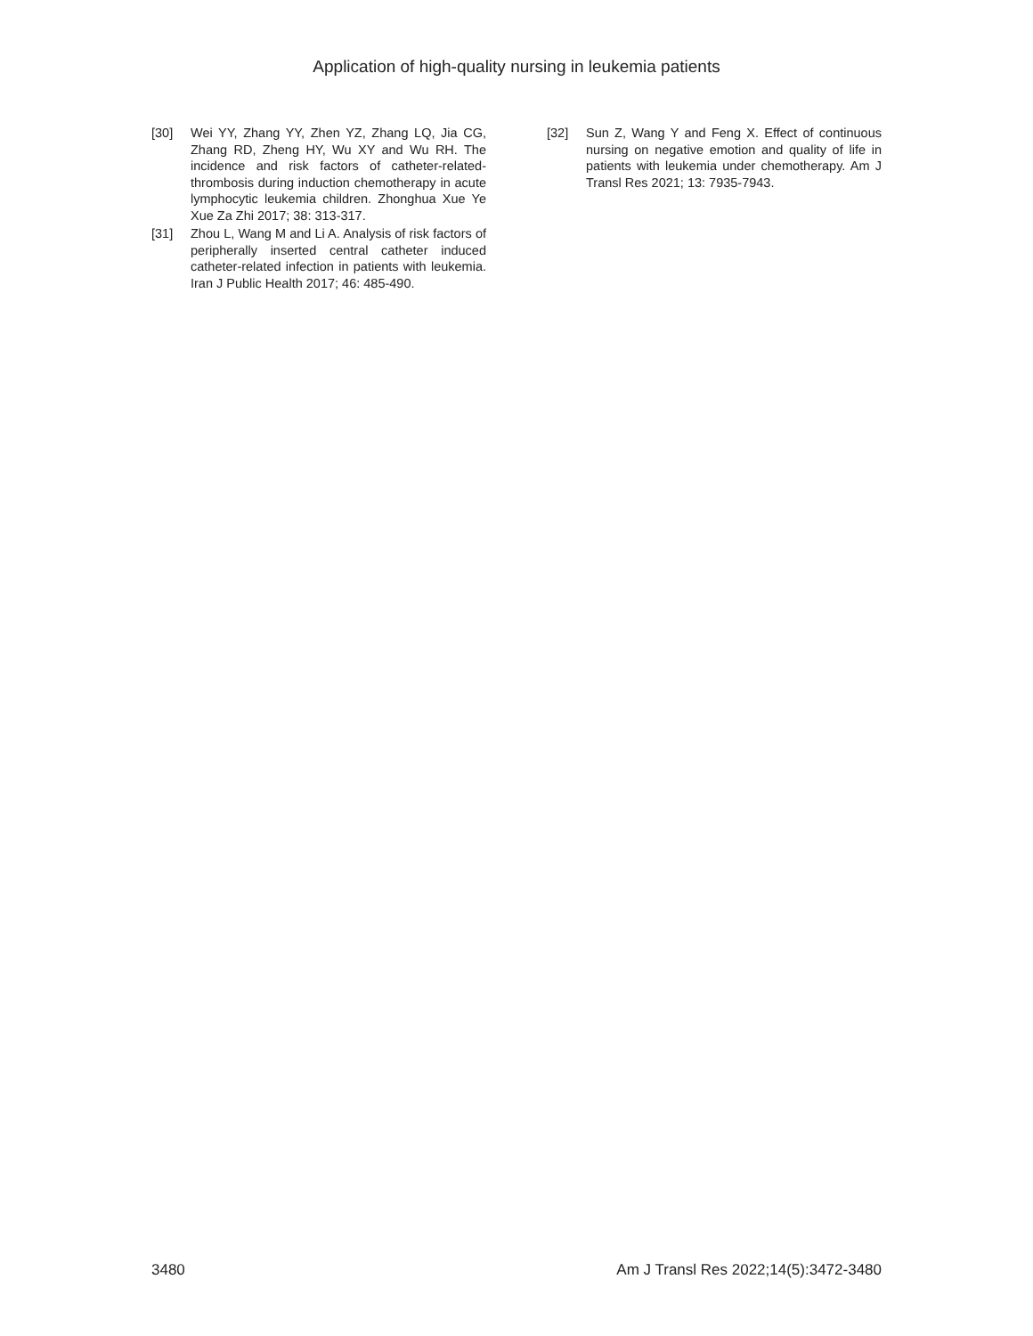Application of high-quality nursing in leukemia patients
[30] Wei YY, Zhang YY, Zhen YZ, Zhang LQ, Jia CG, Zhang RD, Zheng HY, Wu XY and Wu RH. The incidence and risk factors of catheter-related-thrombosis during induction chemotherapy in acute lymphocytic leukemia children. Zhonghua Xue Ye Xue Za Zhi 2017; 38: 313-317.
[31] Zhou L, Wang M and Li A. Analysis of risk factors of peripherally inserted central catheter induced catheter-related infection in patients with leukemia. Iran J Public Health 2017; 46: 485-490.
[32] Sun Z, Wang Y and Feng X. Effect of continuous nursing on negative emotion and quality of life in patients with leukemia under chemotherapy. Am J Transl Res 2021; 13: 7935-7943.
3480 Am J Transl Res 2022;14(5):3472-3480